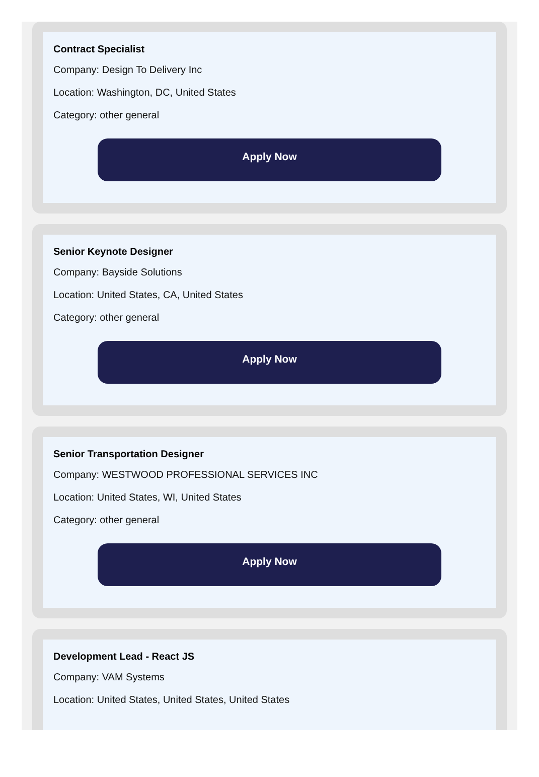Contract Specialist
Company: Design To Delivery Inc
Location: Washington, DC, United States
Category: other general
Apply Now
Senior Keynote Designer
Company: Bayside Solutions
Location: United States, CA, United States
Category: other general
Apply Now
Senior Transportation Designer
Company: WESTWOOD PROFESSIONAL SERVICES INC
Location: United States, WI, United States
Category: other general
Apply Now
Development Lead - React JS
Company: VAM Systems
Location: United States, United States, United States